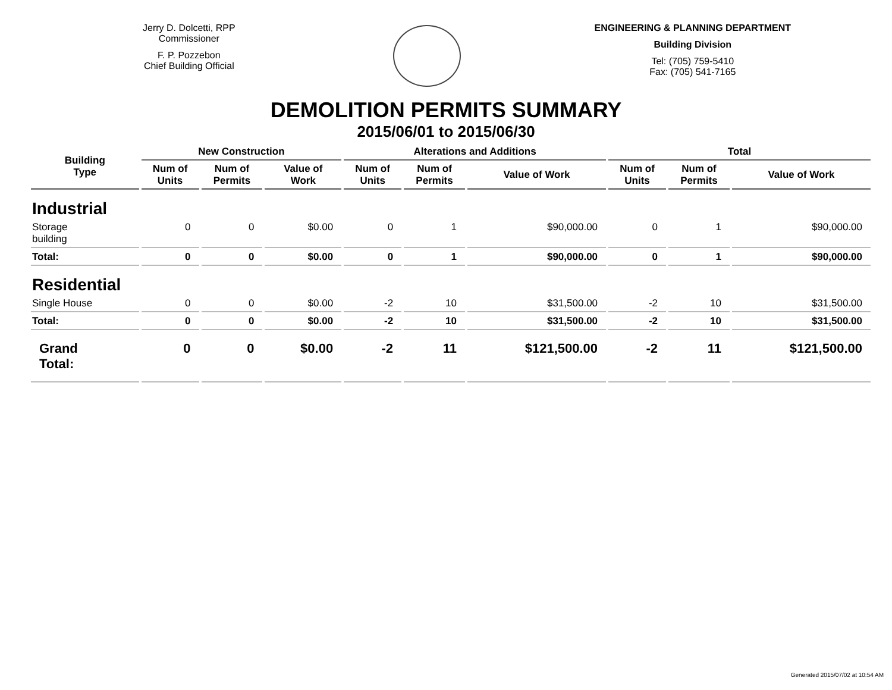Jerry D. Dolcetti, RPP
Commissioner
F. P. Pozzebon
Chief Building Official
ENGINEERING & PLANNING DEPARTMENT
Building Division
Tel: (705) 759-5410
Fax: (705) 541-7165
DEMOLITION PERMITS SUMMARY
2015/06/01 to 2015/06/30
| Building Type | New Construction | | | Alterations and Additions | | | Total | | |
| --- | --- | --- | --- | --- | --- | --- | --- | --- | --- |
| | Num of Units | Num of Permits | Value of Work | Num of Units | Num of Permits | Value of Work | Num of Units | Num of Permits | Value of Work |
| Industrial | | | | | | | | | |
| Storage building | 0 | 0 | $0.00 | 0 | 1 | $90,000.00 | 0 | 1 | $90,000.00 |
| Total: | 0 | 0 | $0.00 | 0 | 1 | $90,000.00 | 0 | 1 | $90,000.00 |
| Residential | | | | | | | | | |
| Single House | 0 | 0 | $0.00 | -2 | 10 | $31,500.00 | -2 | 10 | $31,500.00 |
| Total: | 0 | 0 | $0.00 | -2 | 10 | $31,500.00 | -2 | 10 | $31,500.00 |
| Grand Total: | 0 | 0 | $0.00 | -2 | 11 | $121,500.00 | -2 | 11 | $121,500.00 |
Generated 2015/07/02 at 10:54 AM